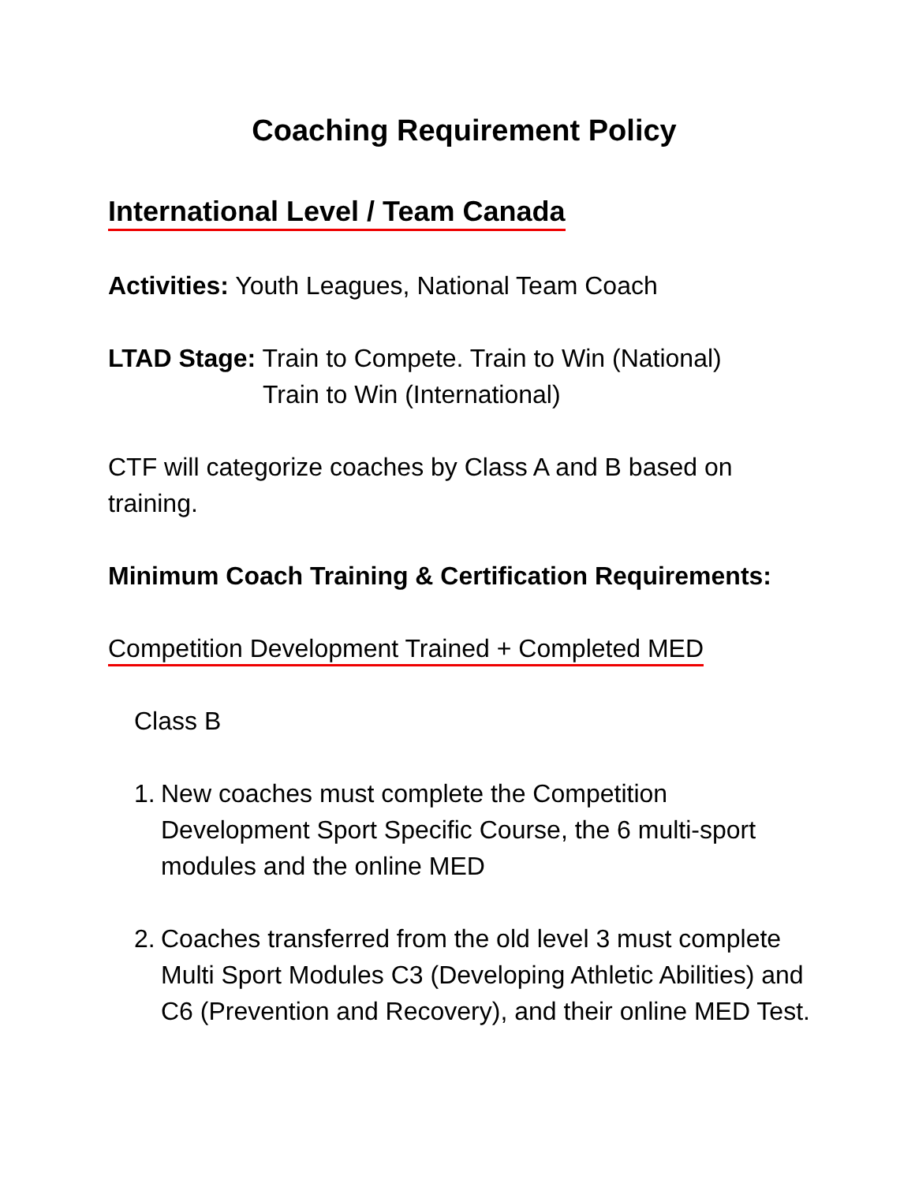Coaching Requirement Policy
International Level / Team Canada
Activities: Youth Leagues, National Team Coach
LTAD Stage: Train to Compete. Train to Win (National)
Train to Win (International)
CTF will categorize coaches by Class A and B based on training.
Minimum Coach Training & Certification Requirements:
Competition Development Trained + Completed MED
Class B
1. New coaches must complete the Competition Development Sport Specific Course, the 6 multi-sport modules and the online MED
2. Coaches transferred from the old level 3 must complete Multi Sport Modules C3 (Developing Athletic Abilities) and C6 (Prevention and Recovery), and their online MED Test.